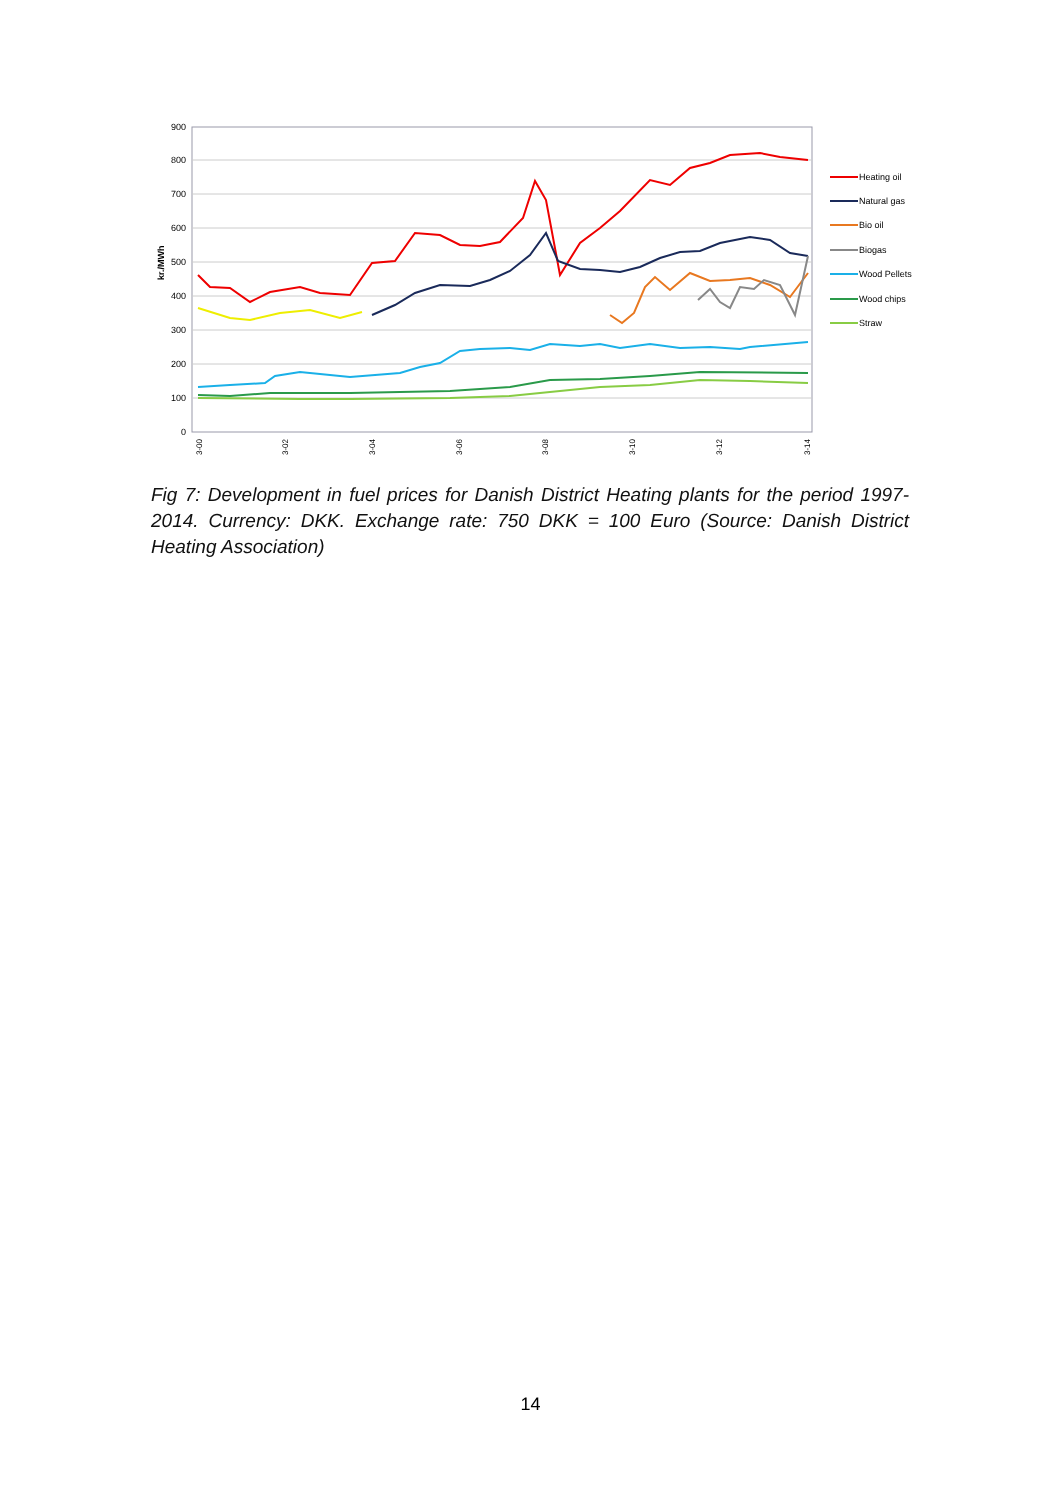900
800
700
600
500
400
300
200
100
0
kr./MWh
Heating oil
Natural gas
Bio oil
Biogas
Wood Pellets
Wood chips
Straw
3-00
3-02
3-04
3-06
3-08
3-10
3-12
3-14
Fig 7: Development in fuel prices for Danish District Heating plants for the period 1997-2014. Currency: DKK. Exchange rate: 750 DKK = 100 Euro (Source: Danish District Heating Association)
14